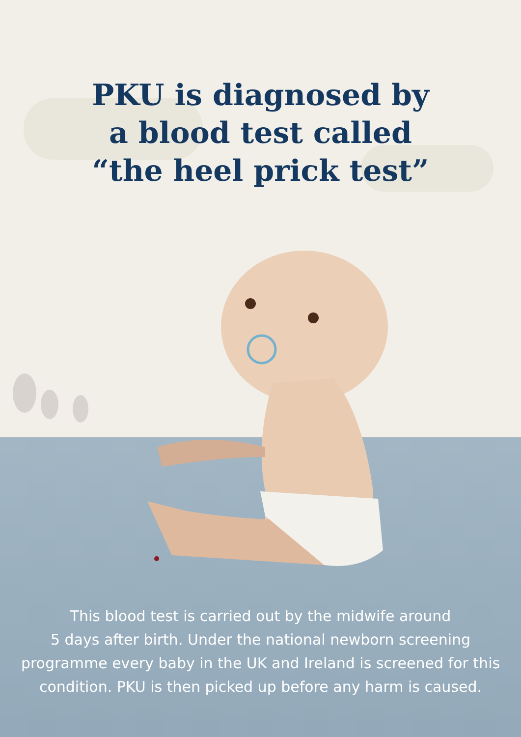PKU is diagnosed by
a blood test called
“the heel prick test”
This blood test is carried out by the midwife around
5 days after birth. Under the national newborn screening programme every baby in the UK and Ireland is screened for this condition. PKU is then picked up before any harm is caused.